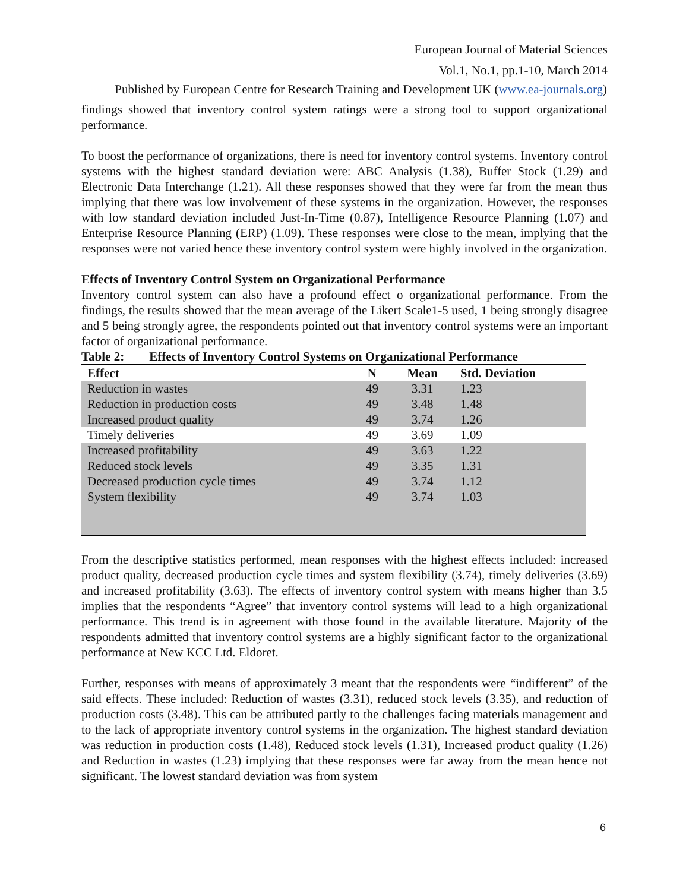European Journal of Material Sciences
Vol.1, No.1, pp.1-10, March 2014
Published by European Centre for Research Training and Development UK (www.ea-journals.org)
findings showed that inventory control system ratings were a strong tool to support organizational performance.
To boost the performance of organizations, there is need for inventory control systems. Inventory control systems with the highest standard deviation were: ABC Analysis (1.38), Buffer Stock (1.29) and Electronic Data Interchange (1.21). All these responses showed that they were far from the mean thus implying that there was low involvement of these systems in the organization. However, the responses with low standard deviation included Just-In-Time (0.87), Intelligence Resource Planning (1.07) and Enterprise Resource Planning (ERP) (1.09). These responses were close to the mean, implying that the responses were not varied hence these inventory control system were highly involved in the organization.
Effects of Inventory Control System on Organizational Performance
Inventory control system can also have a profound effect o organizational performance. From the findings, the results showed that the mean average of the Likert Scale1-5 used, 1 being strongly disagree and 5 being strongly agree, the respondents pointed out that inventory control systems were an important factor of organizational performance.
Table 2: Effects of Inventory Control Systems on Organizational Performance
| Effect | N | Mean | Std. Deviation |
| --- | --- | --- | --- |
| Reduction in wastes | 49 | 3.31 | 1.23 |
| Reduction in production costs | 49 | 3.48 | 1.48 |
| Increased product quality | 49 | 3.74 | 1.26 |
| Timely deliveries | 49 | 3.69 | 1.09 |
| Increased profitability | 49 | 3.63 | 1.22 |
| Reduced stock levels | 49 | 3.35 | 1.31 |
| Decreased production cycle times | 49 | 3.74 | 1.12 |
| System flexibility | 49 | 3.74 | 1.03 |
From the descriptive statistics performed, mean responses with the highest effects included: increased product quality, decreased production cycle times and system flexibility (3.74), timely deliveries (3.69) and increased profitability (3.63). The effects of inventory control system with means higher than 3.5 implies that the respondents “Agree” that inventory control systems will lead to a high organizational performance. This trend is in agreement with those found in the available literature. Majority of the respondents admitted that inventory control systems are a highly significant factor to the organizational performance at New KCC Ltd. Eldoret.
Further, responses with means of approximately 3 meant that the respondents were “indifferent” of the said effects. These included: Reduction of wastes (3.31), reduced stock levels (3.35), and reduction of production costs (3.48). This can be attributed partly to the challenges facing materials management and to the lack of appropriate inventory control systems in the organization. The highest standard deviation was reduction in production costs (1.48), Reduced stock levels (1.31), Increased product quality (1.26) and Reduction in wastes (1.23) implying that these responses were far away from the mean hence not significant. The lowest standard deviation was from system
6